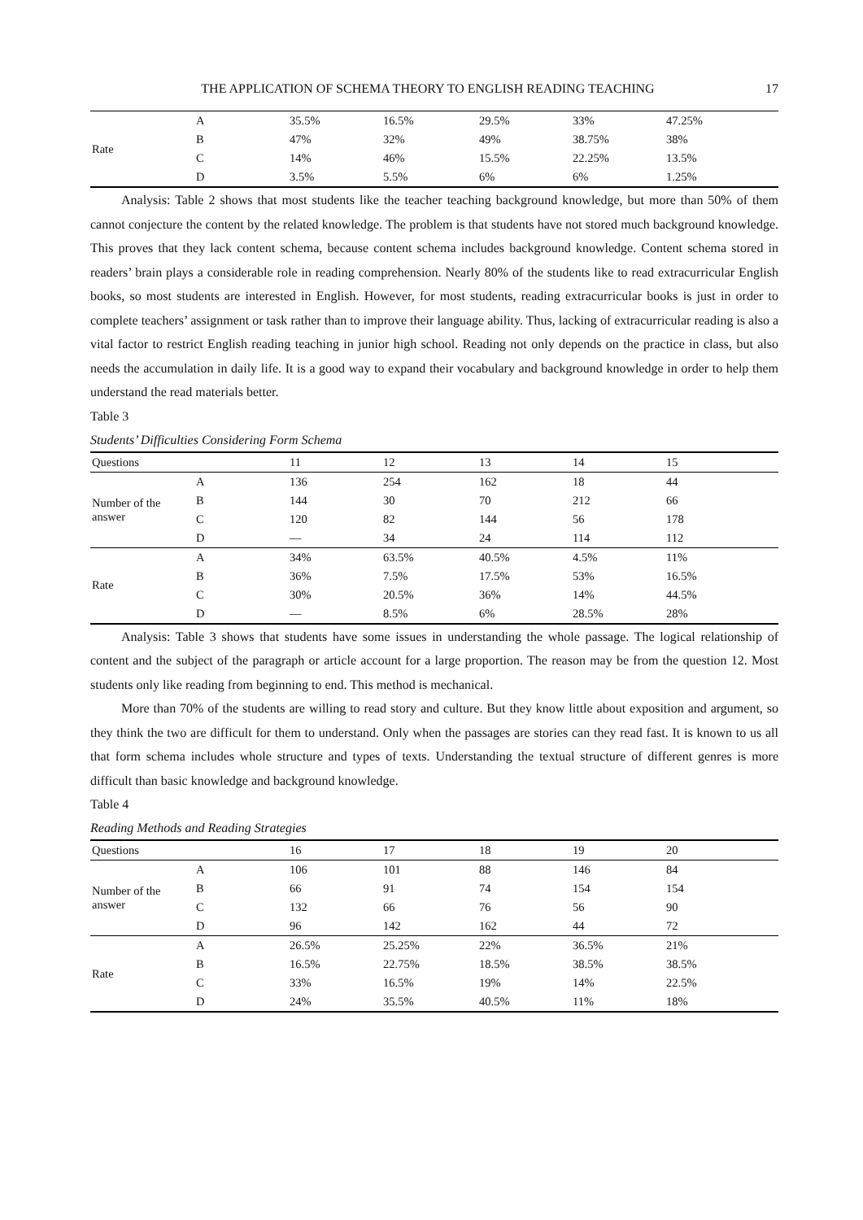THE APPLICATION OF SCHEMA THEORY TO ENGLISH READING TEACHING 17
| Rate | A | 35.5% | 16.5% | 29.5% | 33% | 47.25% |
| | B | 47% | 32% | 49% | 38.75% | 38% |
| | C | 14% | 46% | 15.5% | 22.25% | 13.5% |
| | D | 3.5% | 5.5% | 6% | 6% | 1.25% |
Analysis: Table 2 shows that most students like the teacher teaching background knowledge, but more than 50% of them cannot conjecture the content by the related knowledge. The problem is that students have not stored much background knowledge. This proves that they lack content schema, because content schema includes background knowledge. Content schema stored in readers’ brain plays a considerable role in reading comprehension. Nearly 80% of the students like to read extracurricular English books, so most students are interested in English. However, for most students, reading extracurricular books is just in order to complete teachers’ assignment or task rather than to improve their language ability. Thus, lacking of extracurricular reading is also a vital factor to restrict English reading teaching in junior high school. Reading not only depends on the practice in class, but also needs the accumulation in daily life. It is a good way to expand their vocabulary and background knowledge in order to help them understand the read materials better.
Table 3
Students’ Difficulties Considering Form Schema
| Questions | | 11 | 12 | 13 | 14 | 15 |
| --- | --- | --- | --- | --- | --- | --- |
| Number of the answer | A | 136 | 254 | 162 | 18 | 44 |
| | B | 144 | 30 | 70 | 212 | 66 |
| | C | 120 | 82 | 144 | 56 | 178 |
| | D | — | 34 | 24 | 114 | 112 |
| Rate | A | 34% | 63.5% | 40.5% | 4.5% | 11% |
| | B | 36% | 7.5% | 17.5% | 53% | 16.5% |
| | C | 30% | 20.5% | 36% | 14% | 44.5% |
| | D | — | 8.5% | 6% | 28.5% | 28% |
Analysis: Table 3 shows that students have some issues in understanding the whole passage. The logical relationship of content and the subject of the paragraph or article account for a large proportion. The reason may be from the question 12. Most students only like reading from beginning to end. This method is mechanical.
More than 70% of the students are willing to read story and culture. But they know little about exposition and argument, so they think the two are difficult for them to understand. Only when the passages are stories can they read fast. It is known to us all that form schema includes whole structure and types of texts. Understanding the textual structure of different genres is more difficult than basic knowledge and background knowledge.
Table 4
Reading Methods and Reading Strategies
| Questions | | 16 | 17 | 18 | 19 | 20 |
| --- | --- | --- | --- | --- | --- | --- |
| Number of the answer | A | 106 | 101 | 88 | 146 | 84 |
| | B | 66 | 91 | 74 | 154 | 154 |
| | C | 132 | 66 | 76 | 56 | 90 |
| | D | 96 | 142 | 162 | 44 | 72 |
| Rate | A | 26.5% | 25.25% | 22% | 36.5% | 21% |
| | B | 16.5% | 22.75% | 18.5% | 38.5% | 38.5% |
| | C | 33% | 16.5% | 19% | 14% | 22.5% |
| | D | 24% | 35.5% | 40.5% | 11% | 18% |